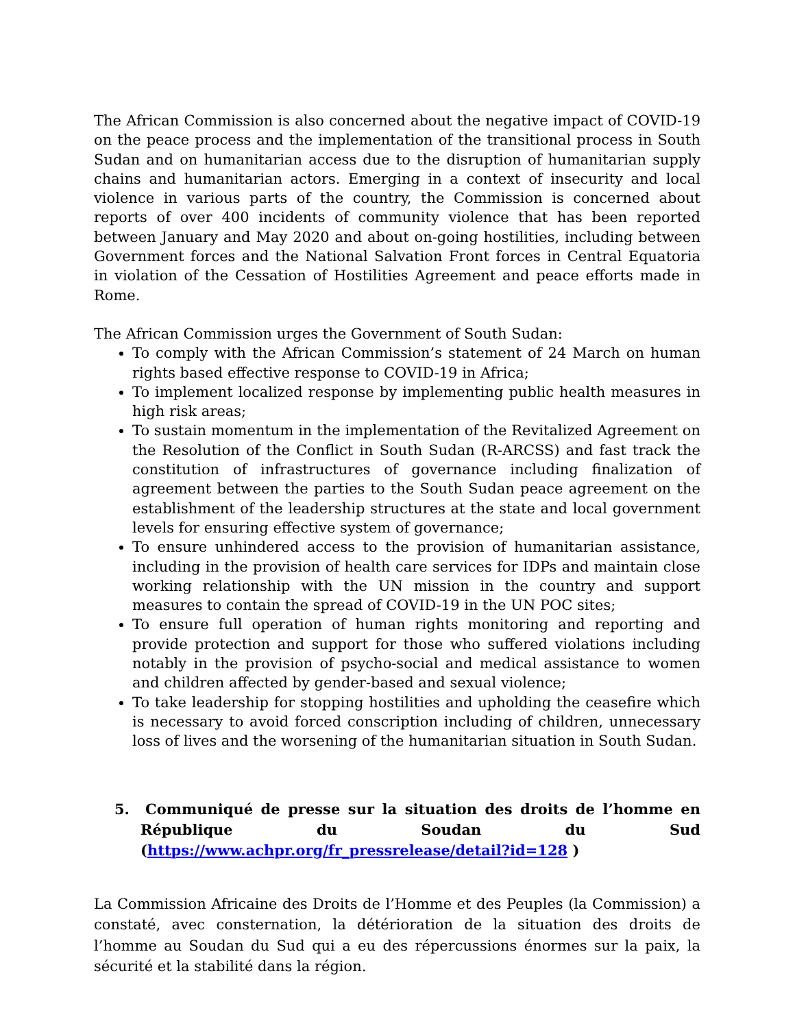The African Commission is also concerned about the negative impact of COVID-19 on the peace process and the implementation of the transitional process in South Sudan and on humanitarian access due to the disruption of humanitarian supply chains and humanitarian actors. Emerging in a context of insecurity and local violence in various parts of the country, the Commission is concerned about reports of over 400 incidents of community violence that has been reported between January and May 2020 and about on-going hostilities, including between Government forces and the National Salvation Front forces in Central Equatoria in violation of the Cessation of Hostilities Agreement and peace efforts made in Rome.
The African Commission urges the Government of South Sudan:
To comply with the African Commission’s statement of 24 March on human rights based effective response to COVID-19 in Africa;
To implement localized response by implementing public health measures in high risk areas;
To sustain momentum in the implementation of the Revitalized Agreement on the Resolution of the Conflict in South Sudan (R-ARCSS) and fast track the constitution of infrastructures of governance including finalization of agreement between the parties to the South Sudan peace agreement on the establishment of the leadership structures at the state and local government levels for ensuring effective system of governance;
To ensure unhindered access to the provision of humanitarian assistance, including in the provision of health care services for IDPs and maintain close working relationship with the UN mission in the country and support measures to contain the spread of COVID-19 in the UN POC sites;
To ensure full operation of human rights monitoring and reporting and provide protection and support for those who suffered violations including notably in the provision of psycho-social and medical assistance to women and children affected by gender-based and sexual violence;
To take leadership for stopping hostilities and upholding the ceasefire which is necessary to avoid forced conscription including of children, unnecessary loss of lives and the worsening of the humanitarian situation in South Sudan.
5. Communiqué de presse sur la situation des droits de l’homme en République du Soudan du Sud (https://www.achpr.org/fr_pressrelease/detail?id=128 )
La Commission Africaine des Droits de l’Homme et des Peuples (la Commission) a constaté, avec consternation, la détérioration de la situation des droits de l’homme au Soudan du Sud qui a eu des répercussions énormes sur la paix, la sécurité et la stabilité dans la région.